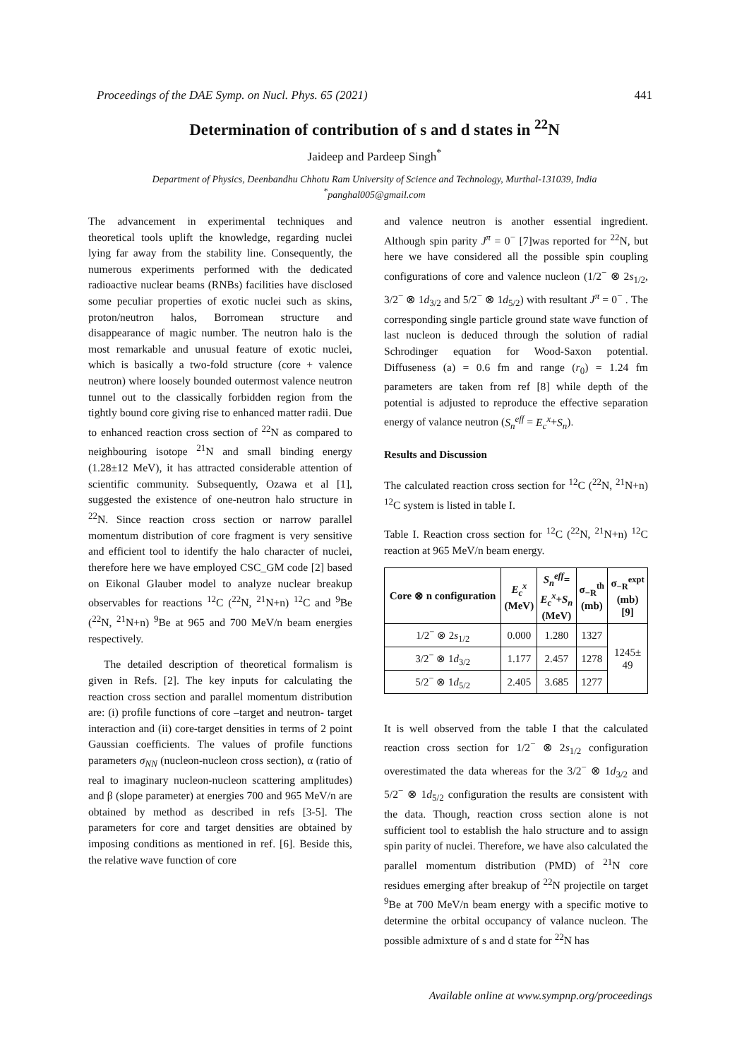Proceedings of the DAE Symp. on Nucl. Phys. 65 (2021) 441
Determination of contribution of s and d states in <sup>22</sup>N
Jaideep and Pardeep Singh<sup>*</sup>
Department of Physics, Deenbandhu Chhotu Ram University of Science and Technology, Murthal-131039, India
<sup>*</sup> panghal005@gmail.com
The advancement in experimental techniques and theoretical tools uplift the knowledge, regarding nuclei lying far away from the stability line. Consequently, the numerous experiments performed with the dedicated radioactive nuclear beams (RNBs) facilities have disclosed some peculiar properties of exotic nuclei such as skins, proton/neutron halos, Borromean structure and disappearance of magic number. The neutron halo is the most remarkable and unusual feature of exotic nuclei, which is basically a two-fold structure (core + valence neutron) where loosely bounded outermost valence neutron tunnel out to the classically forbidden region from the tightly bound core giving rise to enhanced matter radii. Due to enhanced reaction cross section of <sup>22</sup>N as compared to neighbouring isotope <sup>21</sup>N and small binding energy (1.28±12 MeV), it has attracted considerable attention of scientific community. Subsequently, Ozawa et al [1], suggested the existence of one-neutron halo structure in <sup>22</sup>N. Since reaction cross section or narrow parallel momentum distribution of core fragment is very sensitive and efficient tool to identify the halo character of nuclei, therefore here we have employed CSC_GM code [2] based on Eikonal Glauber model to analyze nuclear breakup observables for reactions <sup>12</sup>C (<sup>22</sup>N, <sup>21</sup>N+n) <sup>12</sup>C and <sup>9</sup>Be (<sup>22</sup>N, <sup>21</sup>N+n) <sup>9</sup>Be at 965 and 700 MeV/n beam energies respectively.
The detailed description of theoretical formalism is given in Refs. [2]. The key inputs for calculating the reaction cross section and parallel momentum distribution are: (i) profile functions of core –target and neutron- target interaction and (ii) core-target densities in terms of 2 point Gaussian coefficients. The values of profile functions parameters σ<sub>NN</sub> (nucleon-nucleon cross section), α (ratio of real to imaginary nucleon-nucleon scattering amplitudes) and β (slope parameter) at energies 700 and 965 MeV/n are obtained by method as described in refs [3-5]. The parameters for core and target densities are obtained by imposing conditions as mentioned in ref. [6]. Beside this, the relative wave function of core
and valence neutron is another essential ingredient. Although spin parity J<sup>π</sup> = 0<sup>−</sup> [7]was reported for <sup>22</sup>N, but here we have considered all the possible spin coupling configurations of core and valence nucleon (1/2<sup>−</sup> ⊗ 2s<sub>1/2</sub>, 3/2<sup>−</sup> ⊗ 1d<sub>3/2</sub> and 5/2<sup>−</sup> ⊗ 1d<sub>5/2</sub>) with resultant J<sup>π</sup> = 0<sup>−</sup> . The corresponding single particle ground state wave function of last nucleon is deduced through the solution of radial Schrodinger equation for Wood-Saxon potential. Diffuseness (a) = 0.6 fm and range (r<sub>0</sub>) = 1.24 fm parameters are taken from ref [8] while depth of the potential is adjusted to reproduce the effective separation energy of valance neutron (S<sub>n</sub><sup>eff</sup> = E<sub>c</sub><sup>x</sup>+S<sub>n</sub>).
Results and Discussion
The calculated reaction cross section for <sup>12</sup>C (<sup>22</sup>N, <sup>21</sup>N+n) <sup>12</sup>C system is listed in table I.
Table I. Reaction cross section for <sup>12</sup>C (<sup>22</sup>N, <sup>21</sup>N+n) <sup>12</sup>C reaction at 965 MeV/n beam energy.
| Core ⊗ n configuration | E<sub>c</sub><sup>x</sup> (MeV) | S<sub>n</sub><sup>eff</sup> = E<sub>c</sub><sup>x</sup> + S<sub>n</sub> (MeV) | σ<sub>−R</sub><sup>th</sup> (mb) | σ<sub>−R</sub><sup>expt</sup> (mb) [9] |
| --- | --- | --- | --- | --- |
| 1/2<sup>−</sup> ⊗ 2 s<sub>1/2</sub> | 0.000 | 1.280 | 1327 | 1245± 49 |
| 3/2<sup>−</sup> ⊗ 1 d<sub>3/2</sub> | 1.177 | 2.457 | 1278 | |
| 5/2<sup>−</sup> ⊗ 1 d<sub>5/2</sub> | 2.405 | 3.685 | 1277 | |
It is well observed from the table I that the calculated reaction cross section for 1/2<sup>−</sup> ⊗ 2s<sub>1/2</sub> configuration overestimated the data whereas for the 3/2<sup>−</sup> ⊗ 1d<sub>3/2</sub> and 5/2<sup>−</sup> ⊗ 1d<sub>5/2</sub> configuration the results are consistent with the data. Though, reaction cross section alone is not sufficient tool to establish the halo structure and to assign spin parity of nuclei. Therefore, we have also calculated the parallel momentum distribution (PMD) of <sup>21</sup>N core residues emerging after breakup of <sup>22</sup>N projectile on target <sup>9</sup>Be at 700 MeV/n beam energy with a specific motive to determine the orbital occupancy of valance nucleon. The possible admixture of s and d state for <sup>22</sup>N has
Available online at www.sympnp.org/proceedings